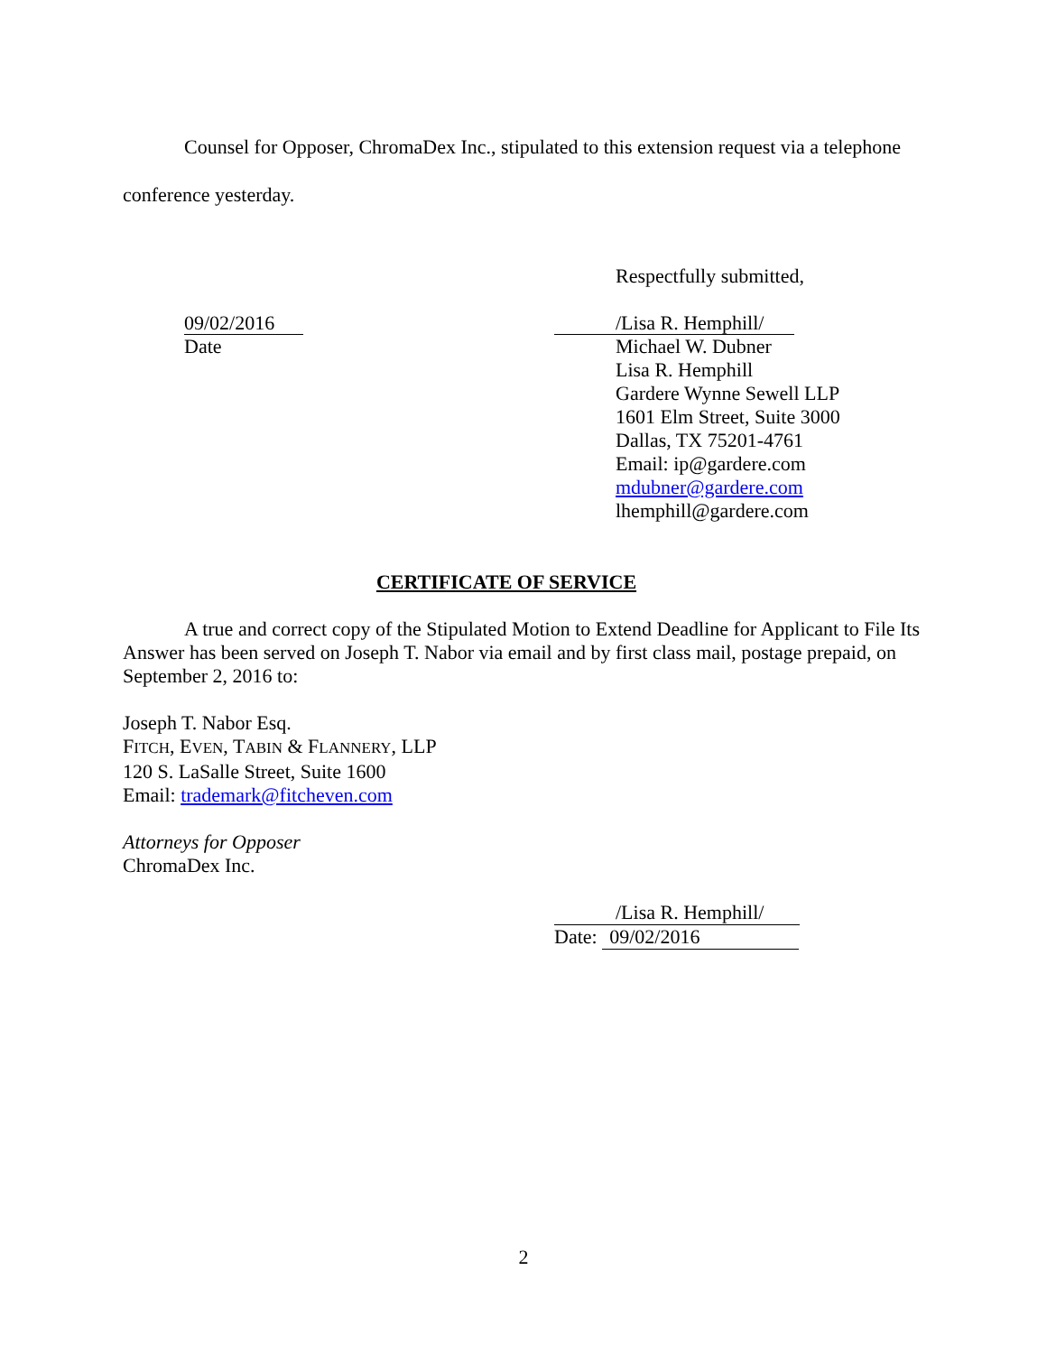Counsel for Opposer, ChromaDex Inc., stipulated to this extension request via a telephone conference yesterday.
Respectfully submitted,
09/02/2016
Date
/Lisa R. Hemphill/
Michael W. Dubner
Lisa R. Hemphill
Gardere Wynne Sewell LLP
1601 Elm Street, Suite 3000
Dallas, TX 75201-4761
Email: ip@gardere.com
mdubner@gardere.com
lhemphill@gardere.com
CERTIFICATE OF SERVICE
A true and correct copy of the Stipulated Motion to Extend Deadline for Applicant to File Its Answer has been served on Joseph T. Nabor via email and by first class mail, postage prepaid, on September 2, 2016 to:
Joseph T. Nabor Esq.
FITCH, EVEN, TABIN & FLANNERY, LLP
120 S. LaSalle Street, Suite 1600
Email: trademark@fitcheven.com
Attorneys for Opposer
ChromaDex Inc.
/Lisa R. Hemphill/
Date: 09/02/2016
2